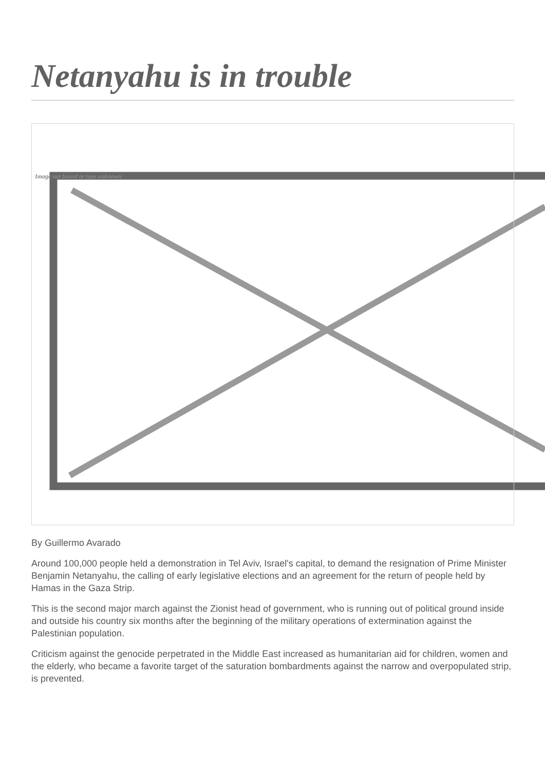Netanyahu is in trouble
Image not found or type unknown
By Guillermo Avarado
Around 100,000 people held a demonstration in Tel Aviv, Israel's capital, to demand the resignation of Prime Minister Benjamin Netanyahu, the calling of early legislative elections and an agreement for the return of people held by Hamas in the Gaza Strip.
This is the second major march against the Zionist head of government, who is running out of political ground inside and outside his country six months after the beginning of the military operations of extermination against the Palestinian population.
Criticism against the genocide perpetrated in the Middle East increased as humanitarian aid for children, women and the elderly, who became a favorite target of the saturation bombardments against the narrow and overpopulated strip, is prevented.